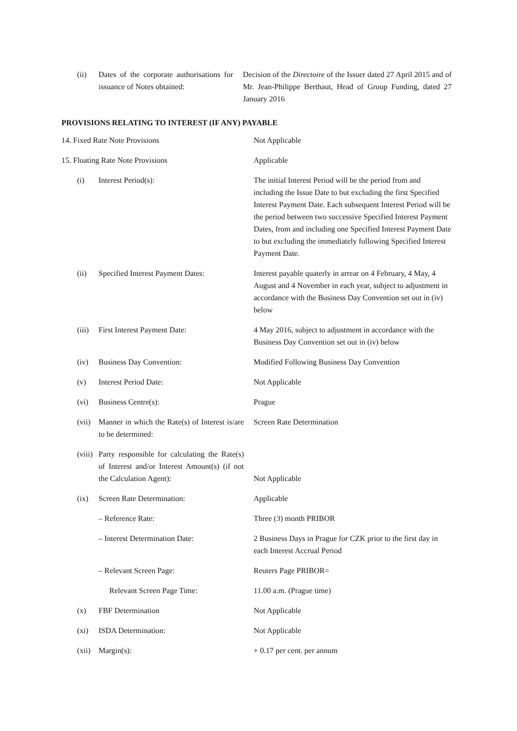| (ii) | Dates of the corporate authorisations for issuance of Notes obtained: | Decision of the Directoire of the Issuer dated 27 April 2015 and of Mr. Jean-Philippe Berthaut, Head of Group Funding, dated 27 January 2016 |
PROVISIONS RELATING TO INTEREST (IF ANY) PAYABLE
| 14. Fixed Rate Note Provisions | | Not Applicable |
| 15. Floating Rate Note Provisions | | Applicable |
| (i) | Interest Period(s): | The initial Interest Period will be the period from and including the Issue Date to but excluding the first Specified Interest Payment Date. Each subsequent Interest Period will be the period between two successive Specified Interest Payment Dates, from and including one Specified Interest Payment Date to but excluding the immediately following Specified Interest Payment Date. |
| (ii) | Specified Interest Payment Dates: | Interest payable quaterly in arrear on 4 February, 4 May, 4 August and 4 November in each year, subject to adjustment in accordance with the Business Day Convention set out in (iv) below |
| (iii) | First Interest Payment Date: | 4 May 2016, subject to adjustment in accordance with the Business Day Convention set out in (iv) below |
| (iv) | Business Day Convention: | Modified Following Business Day Convention |
| (v) | Interest Period Date: | Not Applicable |
| (vi) | Business Centre(s): | Prague |
| (vii) | Manner in which the Rate(s) of Interest is/are to be determined: | Screen Rate Determination |
| (viii) | Party responsible for calculating the Rate(s) of Interest and/or Interest Amount(s) (if not the Calculation Agent): | Not Applicable |
| (ix) | Screen Rate Determination: | Applicable |
| | – Reference Rate: | Three (3) month PRIBOR |
| | – Interest Determination Date: | 2 Business Days in Prague for CZK prior to the first day in each Interest Accrual Period |
| | – Relevant Screen Page: | Reuters Page PRIBOR= |
| | Relevant Screen Page Time: | 11.00 a.m. (Prague time) |
| (x) | FBF Determination | Not Applicable |
| (xi) | ISDA Determination: | Not Applicable |
| (xii) | Margin(s): | + 0.17 per cent. per annum |